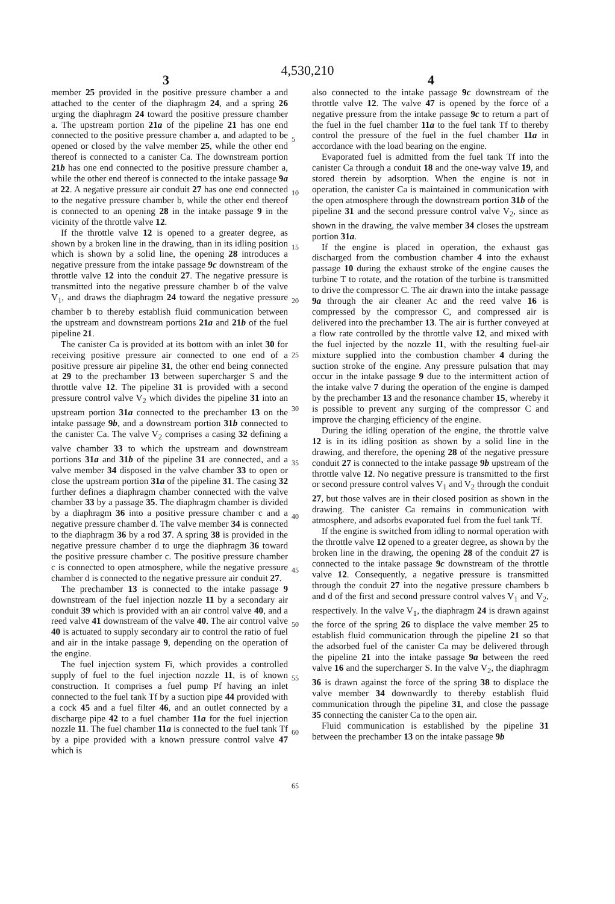4,530,210
3 4
member 25 provided in the positive pressure chamber a and attached to the center of the diaphragm 24, and a spring 26 urging the diaphragm 24 toward the positive pressure chamber a. The upstream portion 21a of the pipeline 21 has one end connected to the positive pressure chamber a, and adapted to be opened or closed by the valve member 25, while the other end thereof is connected to a canister Ca. The downstream portion 21b has one end connected to the positive pressure chamber a, while the other end thereof is connected to the intake passage 9a at 22. A negative pressure air conduit 27 has one end connected to the negative pressure chamber b, while the other end thereof is connected to an opening 28 in the intake passage 9 in the vicinity of the throttle valve 12.
If the throttle valve 12 is opened to a greater degree, as shown by a broken line in the drawing, than in its idling position which is shown by a solid line, the opening 28 introduces a negative pressure from the intake passage 9c downstream of the throttle valve 12 into the conduit 27. The negative pressure is transmitted into the negative pressure chamber b of the valve V<sub>1</sub>, and draws the diaphragm 24 toward the negative pressure chamber b to thereby establish fluid communication between the upstream and downstream portions 21a and 21b of the fuel pipeline 21.
The canister Ca is provided at its bottom with an inlet 30 for receiving positive pressure air connected to one end of a positive pressure air pipeline 31, the other end being connected at 29 to the prechamber 13 between supercharger S and the throttle valve 12. The pipeline 31 is provided with a second pressure control valve V<sub>2</sub> which divides the pipeline 31 into an upstream portion 31a connected to the prechamber 13 on the intake passage 9b, and a downstream portion 31b connected to the canister Ca. The valve V<sub>2</sub> comprises a casing 32 defining a valve chamber 33 to which the upstream and downstream portions 31a and 31b of the pipeline 31 are connected, and a valve member 34 disposed in the valve chamber 33 to open or close the upstream portion 31a of the pipeline 31. The casing 32 further defines a diaphragm chamber connected with the valve chamber 33 by a passage 35. The diaphragm chamber is divided by a diaphragm 36 into a positive pressure chamber c and a negative pressure chamber d. The valve member 34 is connected to the diaphragm 36 by a rod 37. A spring 38 is provided in the negative pressure chamber d to urge the diaphragm 36 toward the positive pressure chamber c. The positive pressure chamber c is connected to open atmosphere, while the negative pressure chamber d is connected to the negative pressure air conduit 27.
The prechamber 13 is connected to the intake passage 9 downstream of the fuel injection nozzle 11 by a secondary air conduit 39 which is provided with an air control valve 40, and a reed valve 41 downstream of the valve 40. The air control valve 40 is actuated to supply secondary air to control the ratio of fuel and air in the intake passage 9, depending on the operation of the engine.
The fuel injection system Fi, which provides a controlled supply of fuel to the fuel injection nozzle 11, is of known construction. It comprises a fuel pump Pf having an inlet connected to the fuel tank Tf by a suction pipe 44 provided with a cock 45 and a fuel filter 46, and an outlet connected by a discharge pipe 42 to a fuel chamber 11a for the fuel injection nozzle 11. The fuel chamber 11a is connected to the fuel tank Tf by a pipe provided with a known pressure control valve 47 which is
5
10
15
20
25
30
35
40
45
50
55
60
65
also connected to the intake passage 9c downstream of the throttle valve 12. The valve 47 is opened by the force of a negative pressure from the intake passage 9c to return a part of the fuel in the fuel chamber 11a to the fuel tank Tf to thereby control the pressure of the fuel in the fuel chamber 11a in accordance with the load bearing on the engine.
Evaporated fuel is admitted from the fuel tank Tf into the canister Ca through a conduit 18 and the one-way valve 19, and stored therein by adsorption. When the engine is not in operation, the canister Ca is maintained in communication with the open atmosphere through the downstream portion 31b of the pipeline 31 and the second pressure control valve V<sub>2</sub>, since as shown in the drawing, the valve member 34 closes the upstream portion 31a.
If the engine is placed in operation, the exhaust gas discharged from the combustion chamber 4 into the exhaust passage 10 during the exhaust stroke of the engine causes the turbine T to rotate, and the rotation of the turbine is transmitted to drive the compressor C. The air drawn into the intake passage 9a through the air cleaner Ac and the reed valve 16 is compressed by the compressor C, and compressed air is delivered into the prechamber 13. The air is further conveyed at a flow rate controlled by the throttle valve 12, and mixed with the fuel injected by the nozzle 11, with the resulting fuel-air mixture supplied into the combustion chamber 4 during the suction stroke of the engine. Any pressure pulsation that may occur in the intake passage 9 due to the intermittent action of the intake valve 7 during the operation of the engine is damped by the prechamber 13 and the resonance chamber 15, whereby it is possible to prevent any surging of the compressor C and improve the charging efficiency of the engine.
During the idling operation of the engine, the throttle valve 12 is in its idling position as shown by a solid line in the drawing, and therefore, the opening 28 of the negative pressure conduit 27 is connected to the intake passage 9b upstream of the throttle valve 12. No negative pressure is transmitted to the first or second pressure control valves V<sub>1</sub> and V<sub>2</sub> through the conduit 27, but those valves are in their closed position as shown in the drawing. The canister Ca remains in communication with atmosphere, and adsorbs evaporated fuel from the fuel tank Tf.
If the engine is switched from idling to normal operation with the throttle valve 12 opened to a greater degree, as shown by the broken line in the drawing, the opening 28 of the conduit 27 is connected to the intake passage 9c downstream of the throttle valve 12. Consequently, a negative pressure is transmitted through the conduit 27 into the negative pressure chambers b and d of the first and second pressure control valves V<sub>1</sub> and V<sub>2</sub>, respectively. In the valve V<sub>1</sub>, the diaphragm 24 is drawn against the force of the spring 26 to displace the valve member 25 to establish fluid communication through the pipeline 21 so that the adsorbed fuel of the canister Ca may be delivered through the pipeline 21 into the intake passage 9a between the reed valve 16 and the supercharger S. In the valve V<sub>2</sub>, the diaphragm 36 is drawn against the force of the spring 38 to displace the valve member 34 downwardly to thereby establish fluid communication through the pipeline 31, and close the passage 35 connecting the canister Ca to the open air.
Fluid communication is established by the pipeline 31 between the prechamber 13 on the intake passage 9b